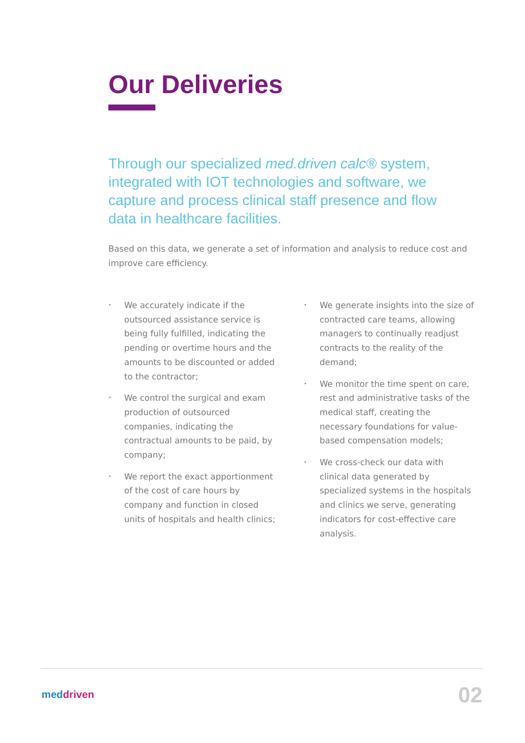Our Deliveries
Through our specialized med.driven calc® system, integrated with IOT technologies and software, we capture and process clinical staff presence and flow data in healthcare facilities.
Based on this data, we generate a set of information and analysis to reduce cost and improve care efficiency.
• We accurately indicate if the outsourced assistance service is being fully fulfilled, indicating the pending or overtime hours and the amounts to be discounted or added to the contractor;
• We control the surgical and exam production of outsourced companies, indicating the contractual amounts to be paid, by company;
• We report the exact apportionment of the cost of care hours by company and function in closed units of hospitals and health clinics;
• We generate insights into the size of contracted care teams, allowing managers to continually readjust contracts to the reality of the demand;
• We monitor the time spent on care, rest and administrative tasks of the medical staff, creating the necessary foundations for value-based compensation models;
• We cross-check our data with clinical data generated by specialized systems in the hospitals and clinics we serve, generating indicators for cost-effective care analysis.
meddriven 02